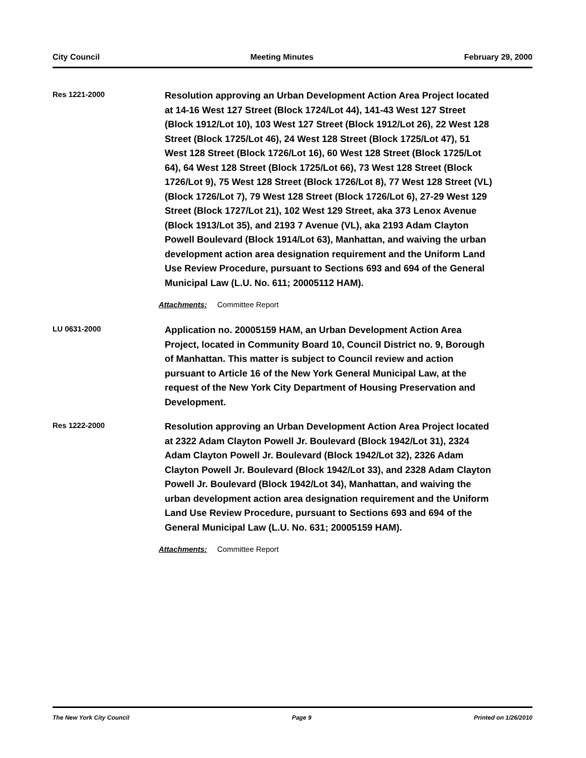City Council Meeting Minutes February 29, 2000
Res 1221-2000
Resolution approving an Urban Development Action Area Project located at 14-16 West 127 Street (Block 1724/Lot 44), 141-43 West 127 Street (Block 1912/Lot 10), 103 West 127 Street (Block 1912/Lot 26), 22 West 128 Street (Block 1725/Lot 46), 24 West 128 Street (Block 1725/Lot 47), 51 West 128 Street (Block 1726/Lot 16), 60 West 128 Street (Block 1725/Lot 64), 64 West 128 Street (Block 1725/Lot 66), 73 West 128 Street (Block 1726/Lot 9), 75 West 128 Street (Block 1726/Lot 8), 77 West 128 Street (VL) (Block 1726/Lot 7), 79 West 128 Street (Block 1726/Lot 6), 27-29 West 129 Street (Block 1727/Lot 21), 102 West 129 Street, aka 373 Lenox Avenue (Block 1913/Lot 35), and 2193 7 Avenue (VL), aka 2193 Adam Clayton Powell Boulevard (Block 1914/Lot 63), Manhattan, and waiving the urban development action area designation requirement and the Uniform Land Use Review Procedure, pursuant to Sections 693 and 694 of the General Municipal Law (L.U. No. 611; 20005112 HAM).
Attachments: Committee Report
LU 0631-2000
Application no. 20005159 HAM, an Urban Development Action Area Project, located in Community Board 10, Council District no. 9, Borough of Manhattan. This matter is subject to Council review and action pursuant to Article 16 of the New York General Municipal Law, at the request of the New York City Department of Housing Preservation and Development.
Res 1222-2000
Resolution approving an Urban Development Action Area Project located at 2322 Adam Clayton Powell Jr. Boulevard (Block 1942/Lot 31), 2324 Adam Clayton Powell Jr. Boulevard (Block 1942/Lot 32), 2326 Adam Clayton Powell Jr. Boulevard (Block 1942/Lot 33), and 2328 Adam Clayton Powell Jr. Boulevard (Block 1942/Lot 34), Manhattan, and waiving the urban development action area designation requirement and the Uniform Land Use Review Procedure, pursuant to Sections 693 and 694 of the General Municipal Law (L.U. No. 631; 20005159 HAM).
Attachments: Committee Report
The New York City Council Page 9 Printed on 1/26/2010